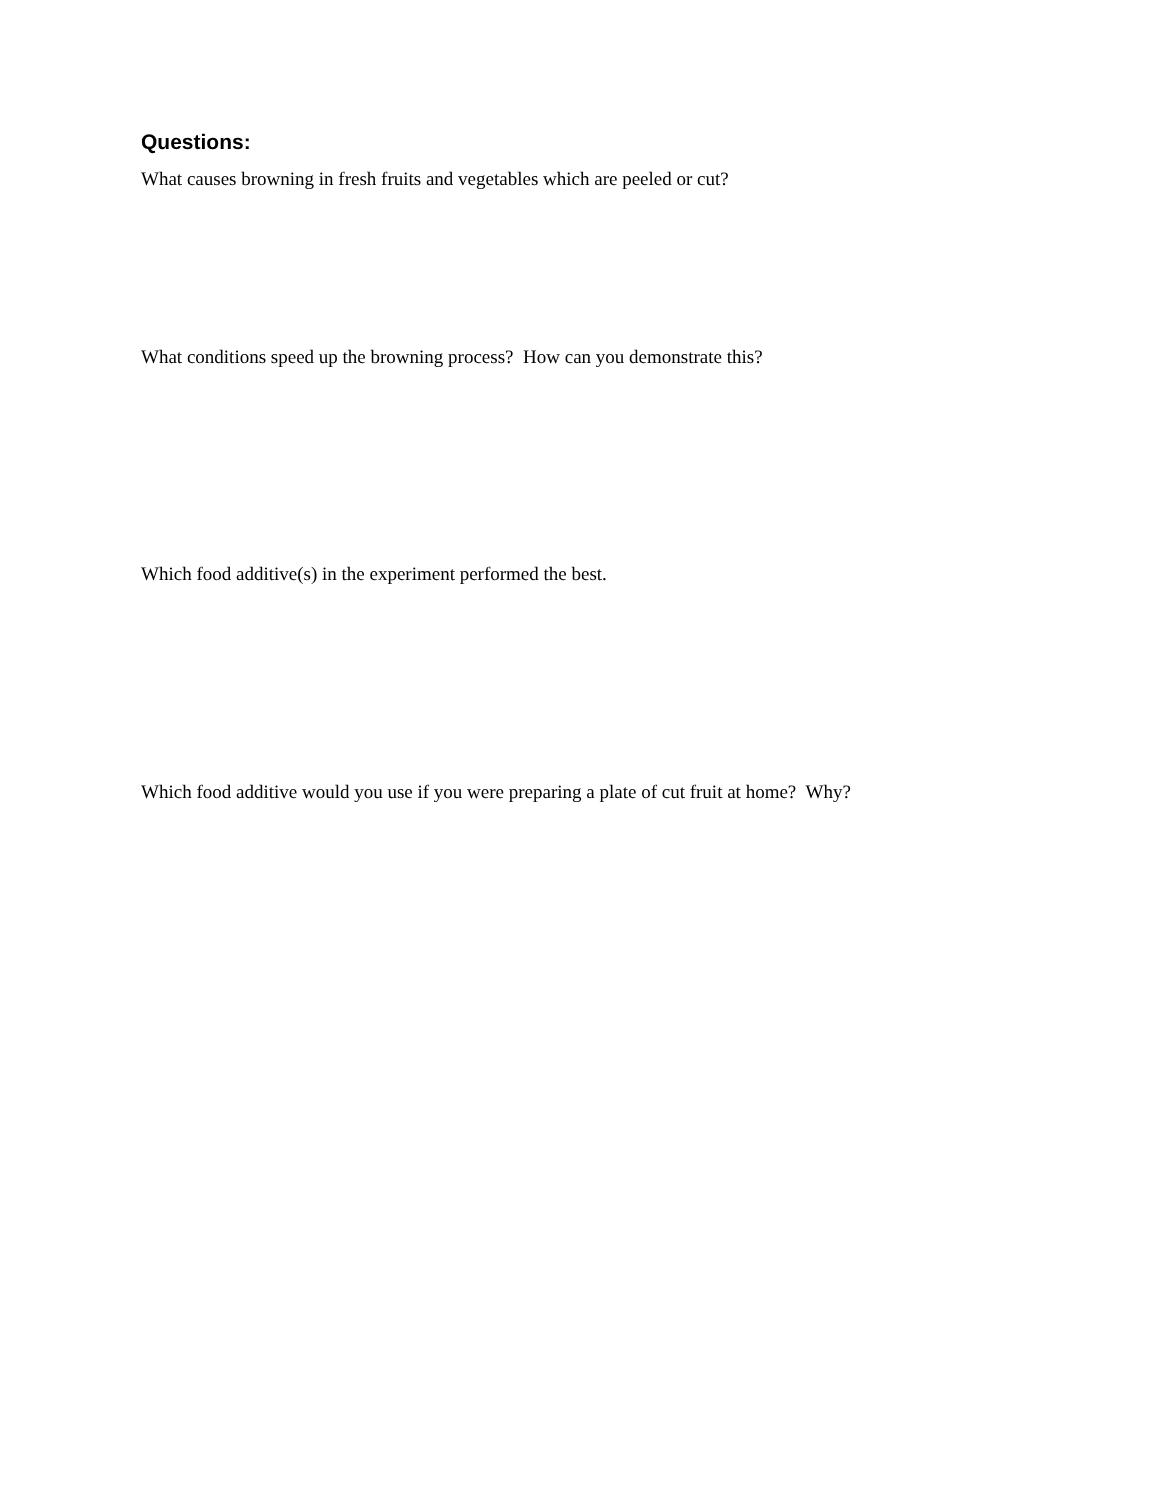Questions:
What causes browning in fresh fruits and vegetables which are peeled or cut?
What conditions speed up the browning process? How can you demonstrate this?
Which food additive(s) in the experiment performed the best.
Which food additive would you use if you were preparing a plate of cut fruit at home? Why?